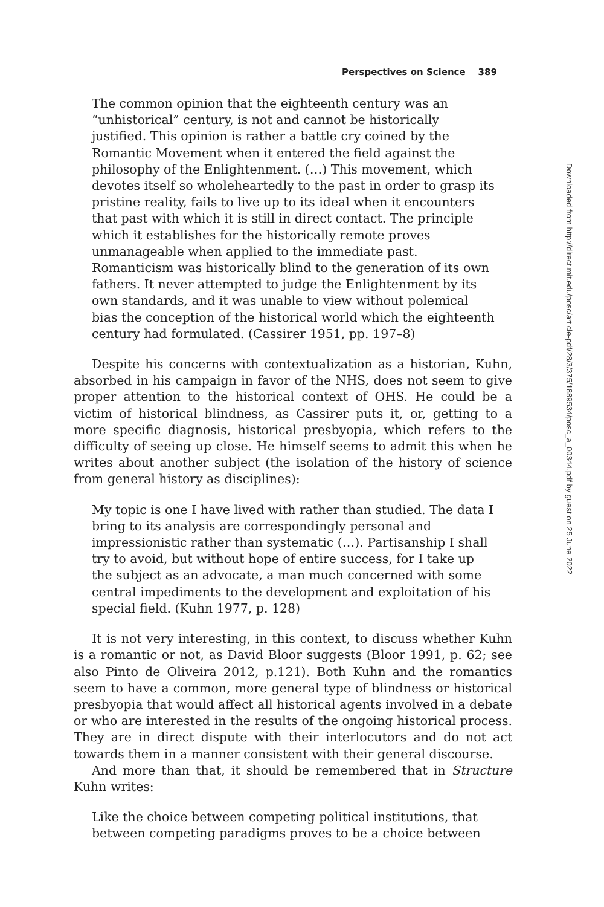Perspectives on Science 389
The common opinion that the eighteenth century was an “unhistorical” century, is not and cannot be historically justified. This opinion is rather a battle cry coined by the Romantic Movement when it entered the field against the philosophy of the Enlightenment. (…) This movement, which devotes itself so wholeheartedly to the past in order to grasp its pristine reality, fails to live up to its ideal when it encounters that past with which it is still in direct contact. The principle which it establishes for the historically remote proves unmanageable when applied to the immediate past. Romanticism was historically blind to the generation of its own fathers. It never attempted to judge the Enlightenment by its own standards, and it was unable to view without polemical bias the conception of the historical world which the eighteenth century had formulated. (Cassirer 1951, pp. 197–8)
Despite his concerns with contextualization as a historian, Kuhn, absorbed in his campaign in favor of the NHS, does not seem to give proper attention to the historical context of OHS. He could be a victim of historical blindness, as Cassirer puts it, or, getting to a more specific diagnosis, historical presbyopia, which refers to the difficulty of seeing up close. He himself seems to admit this when he writes about another subject (the isolation of the history of science from general history as disciplines):
My topic is one I have lived with rather than studied. The data I bring to its analysis are correspondingly personal and impressionistic rather than systematic (…). Partisanship I shall try to avoid, but without hope of entire success, for I take up the subject as an advocate, a man much concerned with some central impediments to the development and exploitation of his special field. (Kuhn 1977, p. 128)
It is not very interesting, in this context, to discuss whether Kuhn is a romantic or not, as David Bloor suggests (Bloor 1991, p. 62; see also Pinto de Oliveira 2012, p.121). Both Kuhn and the romantics seem to have a common, more general type of blindness or historical presbyopia that would affect all historical agents involved in a debate or who are interested in the results of the ongoing historical process. They are in direct dispute with their interlocutors and do not act towards them in a manner consistent with their general discourse.
And more than that, it should be remembered that in Structure Kuhn writes:
Like the choice between competing political institutions, that between competing paradigms proves to be a choice between
Downloaded from http://direct.mit.edu/posc/article-pdf/28/3/375/1889534/posc_a_00344.pdf by guest on 25 June 2022